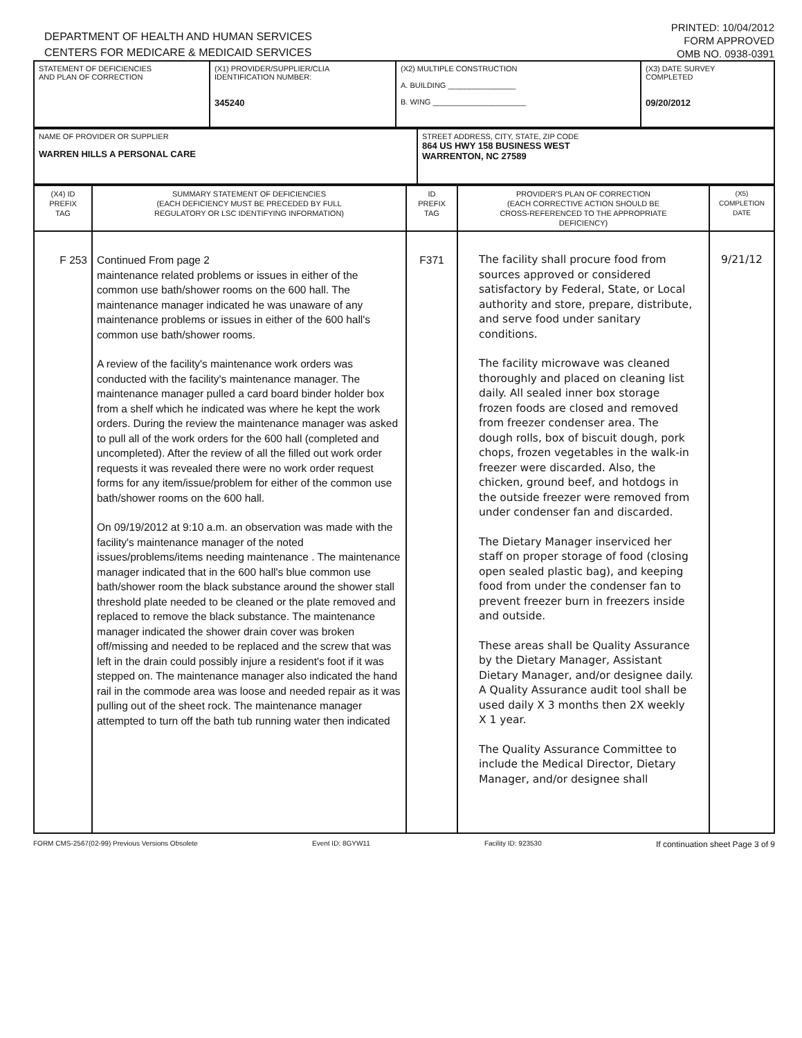DEPARTMENT OF HEALTH AND HUMAN SERVICES
CENTERS FOR MEDICARE & MEDICAID SERVICES
PRINTED: 10/04/2012
FORM APPROVED
OMB NO. 0938-0391
| STATEMENT OF DEFICIENCIES AND PLAN OF CORRECTION | (X1) PROVIDER/SUPPLIER/CLIA IDENTIFICATION NUMBER: 345240 | (X2) MULTIPLE CONSTRUCTION A. BUILDING ________________ B. WING ______________________ | (X3) DATE SURVEY COMPLETED 09/20/2012 |
| NAME OF PROVIDER OR SUPPLIER WARREN HILLS A PERSONAL CARE | STREET ADDRESS, CITY, STATE, ZIP CODE 864 US HWY 158 BUSINESS WEST WARRENTON, NC 27589 |
| (X4) ID PREFIX TAG | SUMMARY STATEMENT OF DEFICIENCIES (EACH DEFICIENCY MUST BE PRECEDED BY FULL REGULATORY OR LSC IDENTIFYING INFORMATION) | ID PREFIX TAG | PROVIDER'S PLAN OF CORRECTION (EACH CORRECTIVE ACTION SHOULD BE CROSS-REFERENCED TO THE APPROPRIATE DEFICIENCY) | (X5) COMPLETION DATE |
| F 253 | Continued From page 2 maintenance related problems or issues in either of the common use bath/shower rooms on the 600 hall. The maintenance manager indicated he was unaware of any maintenance problems or issues in either of the 600 hall's common use bath/shower rooms. A review of the facility's maintenance work orders was conducted with the facility's maintenance manager. The maintenance manager pulled a card board binder holder box from a shelf which he indicated was where he kept the work orders. During the review the maintenance manager was asked to pull all of the work orders for the 600 hall (completed and uncompleted). After the review of all the filled out work order requests it was revealed there were no work order request forms for any item/issue/problem for either of the common use bath/shower rooms on the 600 hall. On 09/19/2012 at 9:10 a.m. an observation was made with the facility's maintenance manager of the noted issues/problems/items needing maintenance . The maintenance manager indicated that in the 600 hall's blue common use bath/shower room the black substance around the shower stall threshold plate needed to be cleaned or the plate removed and replaced to remove the black substance. The maintenance manager indicated the shower drain cover was broken off/missing and needed to be replaced and the screw that was left in the drain could possibly injure a resident's foot if it was stepped on. The maintenance manager also indicated the hand rail in the commode area was loose and needed repair as it was pulling out of the sheet rock. The maintenance manager attempted to turn off the bath tub running water then indicated | F371 | The facility shall procure food from sources approved or considered satisfactory by Federal, State, or Local authority and store, prepare, distribute, and serve food under sanitary conditions. The facility microwave was cleaned thoroughly and placed on cleaning list daily. All sealed inner box storage frozen foods are closed and removed from freezer condenser area. The dough rolls, box of biscuit dough, pork chops, frozen vegetables in the walk-in freezer were discarded. Also, the chicken, ground beef, and hotdogs in the outside freezer were removed from under condenser fan and discarded. The Dietary Manager inserviced her staff on proper storage of food (closing open sealed plastic bag), and keeping food from under the condenser fan to prevent freezer burn in freezers inside and outside. These areas shall be Quality Assurance by the Dietary Manager, Assistant Dietary Manager, and/or designee daily. A Quality Assurance audit tool shall be used daily X 3 months then 2X weekly X 1 year. The Quality Assurance Committee to include the Medical Director, Dietary Manager, and/or designee shall | 9/21/12 |
FORM CMS-2567(02-99) Previous Versions Obsolete Event ID: 8GYW11 Facility ID: 923530 If continuation sheet Page 3 of 9